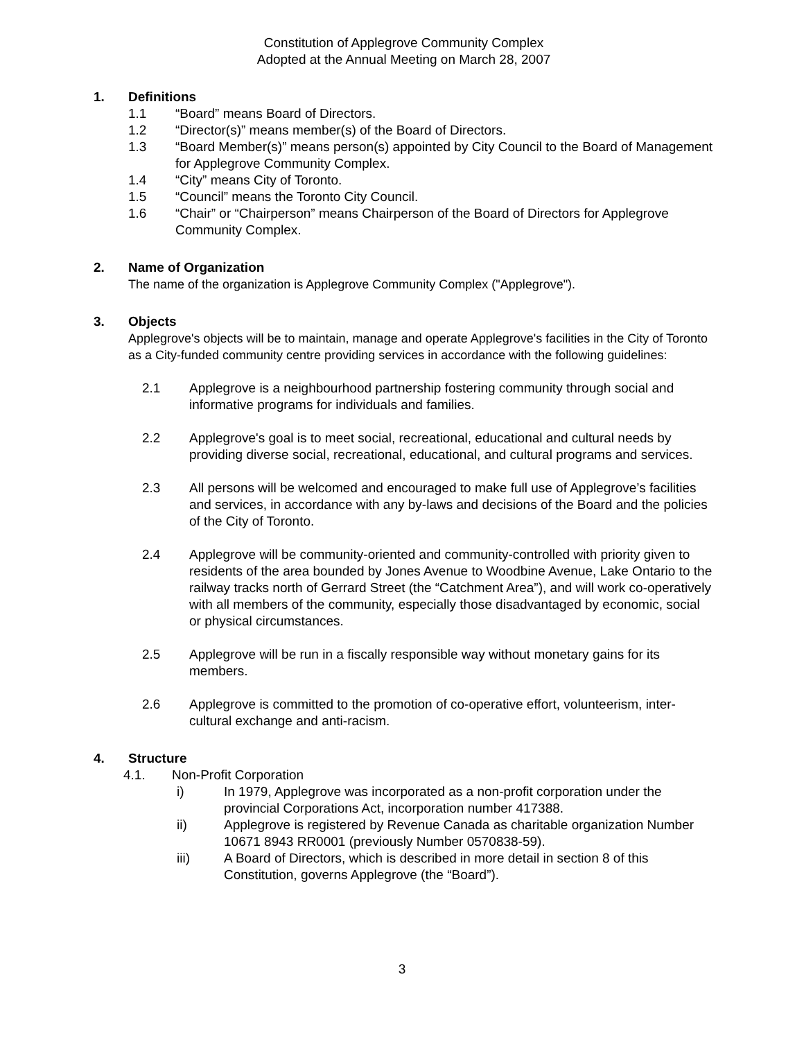Constitution of Applegrove Community Complex
Adopted at the Annual Meeting on March 28, 2007
1. Definitions
1.1 “Board” means Board of Directors.
1.2 “Director(s)” means member(s) of the Board of Directors.
1.3 “Board Member(s)” means person(s) appointed by City Council to the Board of Management for Applegrove Community Complex.
1.4 “City” means City of Toronto.
1.5 “Council” means the Toronto City Council.
1.6 “Chair” or “Chairperson” means Chairperson of the Board of Directors for Applegrove Community Complex.
2. Name of Organization
The name of the organization is Applegrove Community Complex ("Applegrove").
3. Objects
Applegrove's objects will be to maintain, manage and operate Applegrove's facilities in the City of Toronto as a City-funded community centre providing services in accordance with the following guidelines:
2.1 Applegrove is a neighbourhood partnership fostering community through social and informative programs for individuals and families.
2.2 Applegrove's goal is to meet social, recreational, educational and cultural needs by providing diverse social, recreational, educational, and cultural programs and services.
2.3 All persons will be welcomed and encouraged to make full use of Applegrove’s facilities and services, in accordance with any by-laws and decisions of the Board and the policies of the City of Toronto.
2.4 Applegrove will be community-oriented and community-controlled with priority given to residents of the area bounded by Jones Avenue to Woodbine Avenue, Lake Ontario to the railway tracks north of Gerrard Street (the “Catchment Area”), and will work co-operatively with all members of the community, especially those disadvantaged by economic, social or physical circumstances.
2.5 Applegrove will be run in a fiscally responsible way without monetary gains for its members.
2.6 Applegrove is committed to the promotion of co-operative effort, volunteerism, inter-cultural exchange and anti-racism.
4. Structure
4.1. Non-Profit Corporation
i) In 1979, Applegrove was incorporated as a non-profit corporation under the provincial Corporations Act, incorporation number 417388.
ii) Applegrove is registered by Revenue Canada as charitable organization Number 10671 8943 RR0001 (previously Number 0570838-59).
iii) A Board of Directors, which is described in more detail in section 8 of this Constitution, governs Applegrove (the “Board”).
3